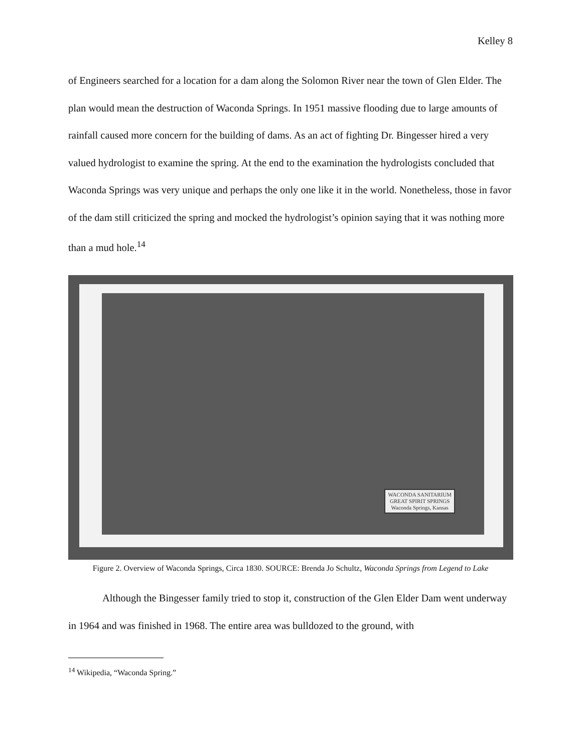Kelley 8
of Engineers searched for a location for a dam along the Solomon River near the town of Glen Elder. The plan would mean the destruction of Waconda Springs. In 1951 massive flooding due to large amounts of rainfall caused more concern for the building of dams. As an act of fighting Dr. Bingesser hired a very valued hydrologist to examine the spring. At the end to the examination the hydrologists concluded that Waconda Springs was very unique and perhaps the only one like it in the world. Nonetheless, those in favor of the dam still criticized the spring and mocked the hydrologist’s opinion saying that it was nothing more than a mud hole.<sup>14</sup>
WACONDA SANITARIUM
GREAT SPIRIT SPRINGS
Waconda Springs, Kansas
Figure 2. Overview of Waconda Springs, Circa 1830. SOURCE: Brenda Jo Schultz, Waconda Springs from Legend to Lake
Although the Bingesser family tried to stop it, construction of the Glen Elder Dam went underway in 1964 and was finished in 1968. The entire area was bulldozed to the ground, with
<sup>14</sup> Wikipedia, “Waconda Spring.”